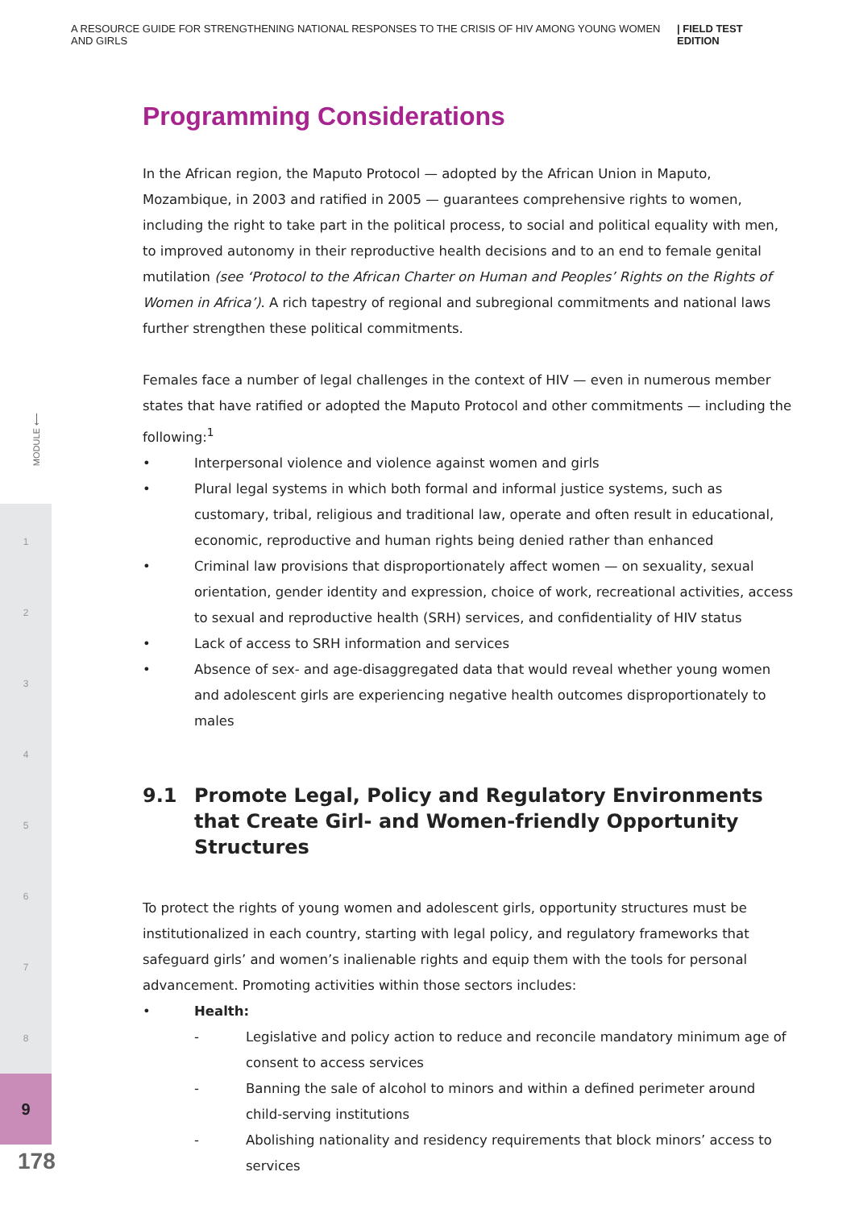A RESOURCE GUIDE FOR STRENGTHENING NATIONAL RESPONSES TO THE CRISIS OF HIV AMONG YOUNG WOMEN AND GIRLS | FIELD TEST EDITION
MODULE ⟵
1
2
3
4
5
6
7
8
9
178
Programming Considerations
In the African region, the Maputo Protocol — adopted by the African Union in Maputo, Mozambique, in 2003 and ratified in 2005 — guarantees comprehensive rights to women, including the right to take part in the political process, to social and political equality with men, to improved autonomy in their reproductive health decisions and to an end to female genital mutilation (see ‘Protocol to the African Charter on Human and Peoples’ Rights on the Rights of Women in Africa’). A rich tapestry of regional and subregional commitments and national laws further strengthen these political commitments.
Females face a number of legal challenges in the context of HIV — even in numerous member states that have ratified or adopted the Maputo Protocol and other commitments — including the following:<sup>1</sup>
• Interpersonal violence and violence against women and girls
• Plural legal systems in which both formal and informal justice systems, such as customary, tribal, religious and traditional law, operate and often result in educational, economic, reproductive and human rights being denied rather than enhanced
• Criminal law provisions that disproportionately affect women — on sexuality, sexual orientation, gender identity and expression, choice of work, recreational activities, access to sexual and reproductive health (SRH) services, and confidentiality of HIV status
• Lack of access to SRH information and services
• Absence of sex- and age-disaggregated data that would reveal whether young women and adolescent girls are experiencing negative health outcomes disproportionately to males
9.1 Promote Legal, Policy and Regulatory Environments that Create Girl- and Women-friendly Opportunity Structures
To protect the rights of young women and adolescent girls, opportunity structures must be institutionalized in each country, starting with legal policy, and regulatory frameworks that safeguard girls’ and women’s inalienable rights and equip them with the tools for personal advancement. Promoting activities within those sectors includes:
• Health:
- Legislative and policy action to reduce and reconcile mandatory minimum age of consent to access services
- Banning the sale of alcohol to minors and within a defined perimeter around child-serving institutions
- Abolishing nationality and residency requirements that block minors’ access to services